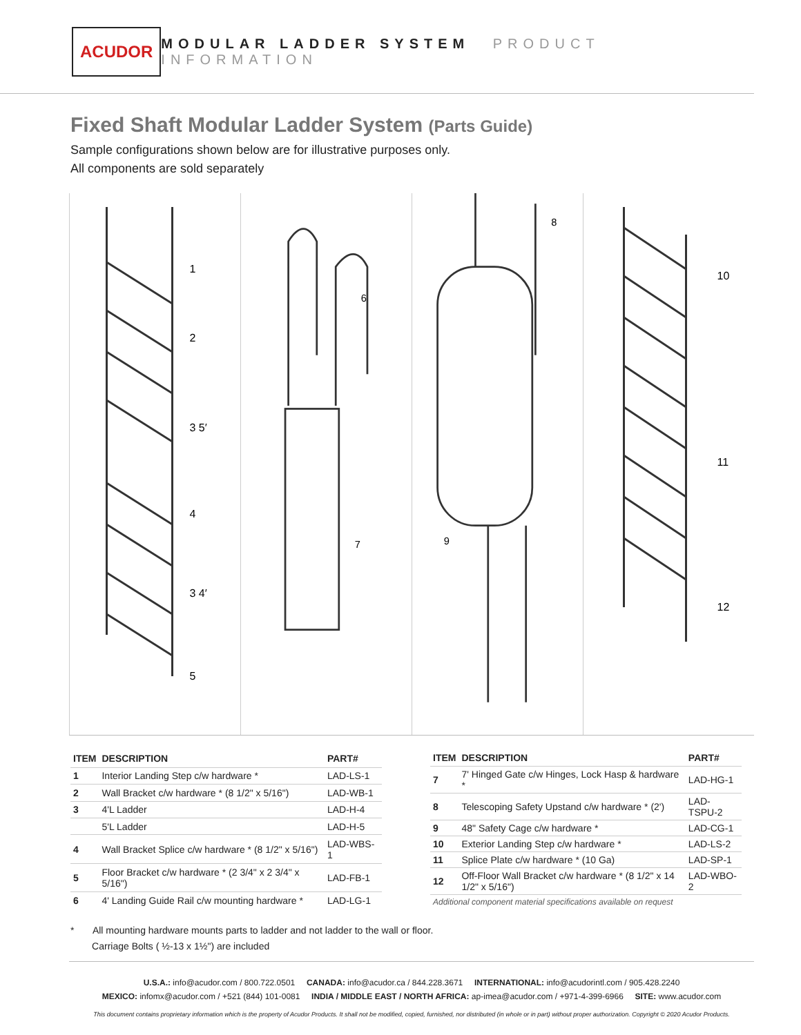ACUDOR
MODULAR LADDER SYSTEM PRODUCT INFORMATION
Fixed Shaft Modular Ladder System (Parts Guide)
Sample configurations shown below are for illustrative purposes only.
All components are sold separately
1
2
3 5′
4
3 4′
5
6
7
8
9
10
11
12
| ITEM | DESCRIPTION | PART# |
| --- | --- | --- |
| 1 | Interior Landing Step c/w hardware * | LAD-LS-1 |
| 2 | Wall Bracket c/w hardware * (8 1/2" x 5/16") | LAD-WB-1 |
| 3 | 4'L Ladder | LAD-H-4 |
| | 5'L Ladder | LAD-H-5 |
| 4 | Wall Bracket Splice c/w hardware * (8 1/2" x 5/16") | LAD-WBS-1 |
| 5 | Floor Bracket c/w hardware * (2 3/4" x 2 3/4" x 5/16") | LAD-FB-1 |
| 6 | 4' Landing Guide Rail c/w mounting hardware * | LAD-LG-1 |
| ITEM | DESCRIPTION | PART# |
| --- | --- | --- |
| 7 | 7' Hinged Gate c/w Hinges, Lock Hasp & hardware * | LAD-HG-1 |
| 8 | Telescoping Safety Upstand c/w hardware * (2') | LAD-TSPU-2 |
| 9 | 48" Safety Cage c/w hardware * | LAD-CG-1 |
| 10 | Exterior Landing Step c/w hardware * | LAD-LS-2 |
| 11 | Splice Plate c/w hardware * (10 Ga) | LAD-SP-1 |
| 12 | Off-Floor Wall Bracket c/w hardware * (8 1/2" x 14 1/2" x 5/16") | LAD-WBO-2 |
| Additional component material specifications available on request | | |
* All mounting hardware mounts parts to ladder and not ladder to the wall or floor.
Carriage Bolts ( ½-13 x 1½") are included
U.S.A.: info@acudor.com / 800.722.0501 CANADA: info@acudor.ca / 844.228.3671 INTERNATIONAL: info@acudorintl.com / 905.428.2240
MEXICO: infomx@acudor.com / +521 (844) 101-0081 INDIA / MIDDLE EAST / NORTH AFRICA: ap-imea@acudor.com / +971-4-399-6966 SITE: www.acudor.com
This document contains proprietary information which is the property of Acudor Products. It shall not be modified, copied, furnished, nor distributed (in whole or in part) without proper authorization. Copyright © 2020 Acudor Products.